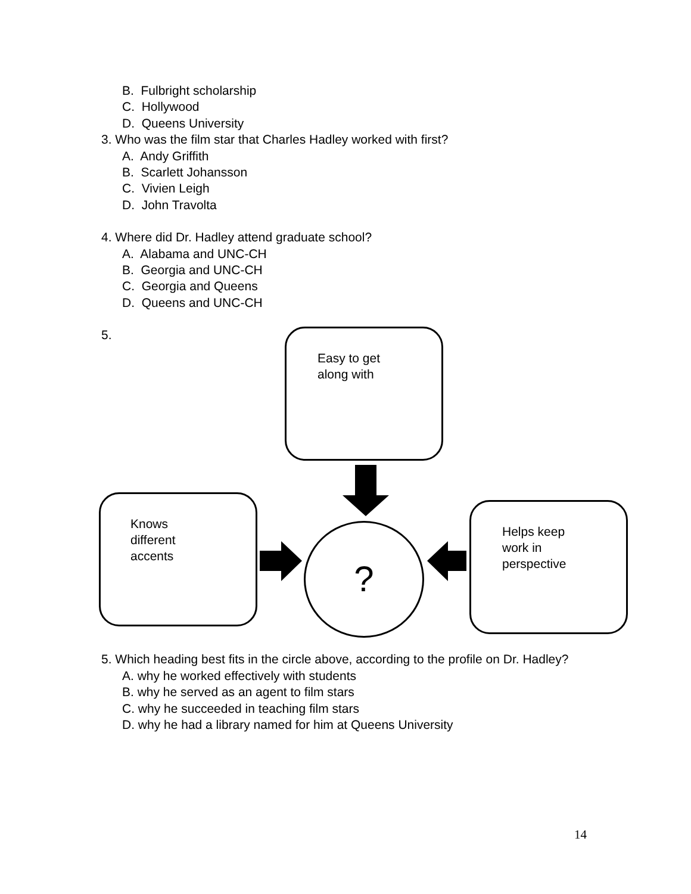B. Fulbright scholarship
C. Hollywood
D. Queens University
3. Who was the film star that Charles Hadley worked with first?
A. Andy Griffith
B. Scarlett Johansson
C. Vivien Leigh
D. John Travolta
4. Where did Dr. Hadley attend graduate school?
A. Alabama and UNC-CH
B. Georgia and UNC-CH
C. Georgia and Queens
D. Queens and UNC-CH
5.
Easy to get
along with
Knows
different
accents
Helps keep
work in
perspective
?
5. Which heading best fits in the circle above, according to the profile on Dr. Hadley?
A. why he worked effectively with students
B. why he served as an agent to film stars
C. why he succeeded in teaching film stars
D. why he had a library named for him at Queens University
14